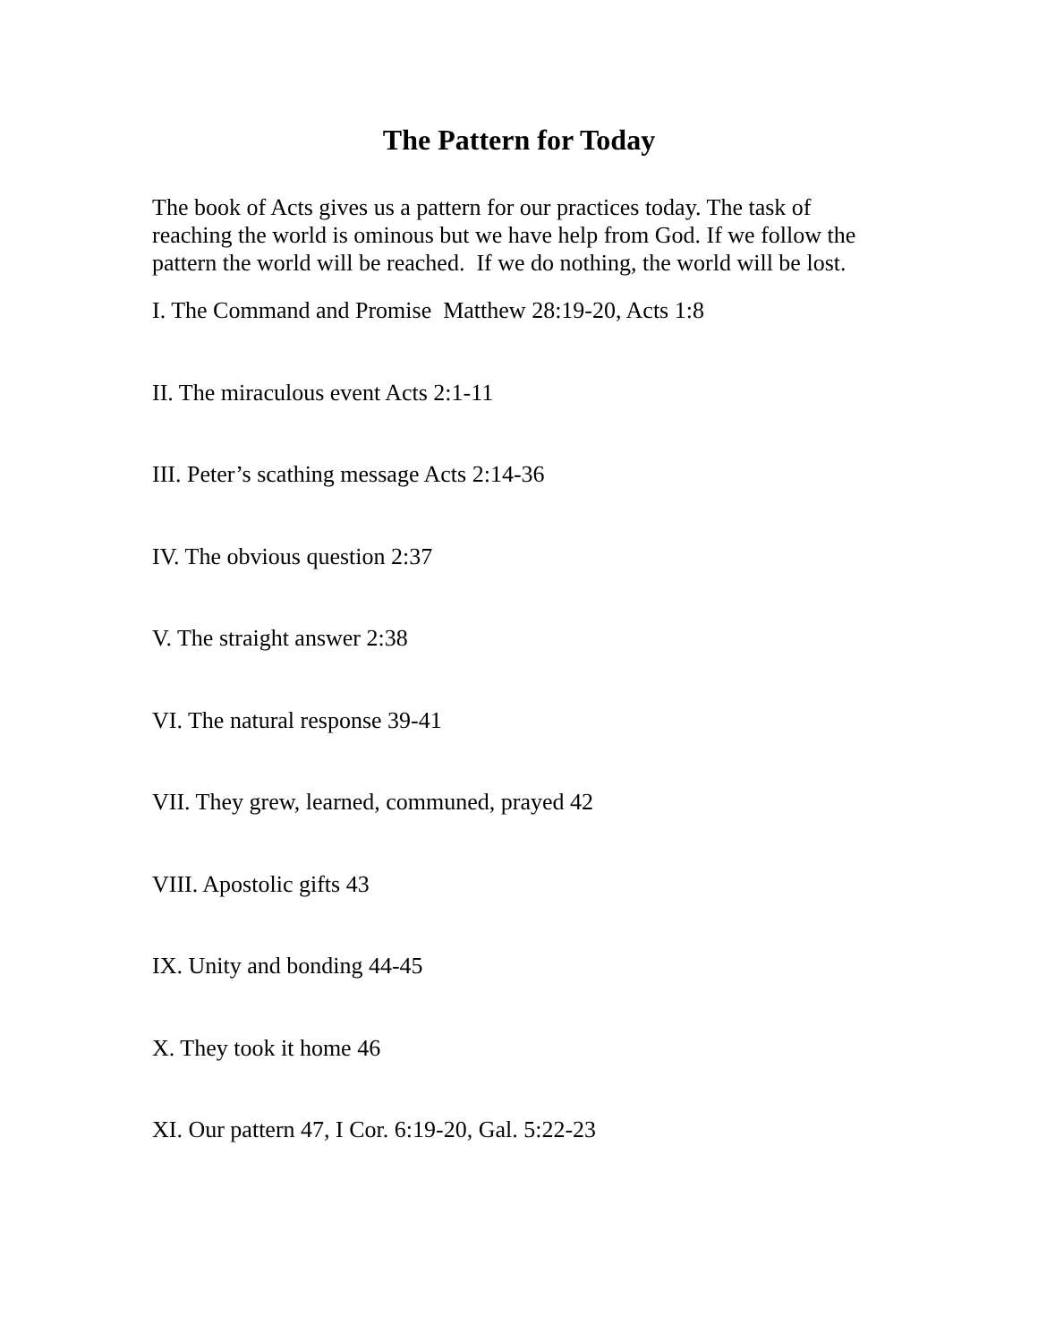The Pattern for Today
The book of Acts gives us a pattern for our practices today. The task of reaching the world is ominous but we have help from God. If we follow the pattern the world will be reached. If we do nothing, the world will be lost.
I. The Command and Promise Matthew 28:19-20, Acts 1:8
II. The miraculous event Acts 2:1-11
III. Peter’s scathing message Acts 2:14-36
IV. The obvious question 2:37
V. The straight answer 2:38
VI. The natural response 39-41
VII. They grew, learned, communed, prayed 42
VIII. Apostolic gifts 43
IX. Unity and bonding 44-45
X. They took it home 46
XI. Our pattern 47, I Cor. 6:19-20, Gal. 5:22-23